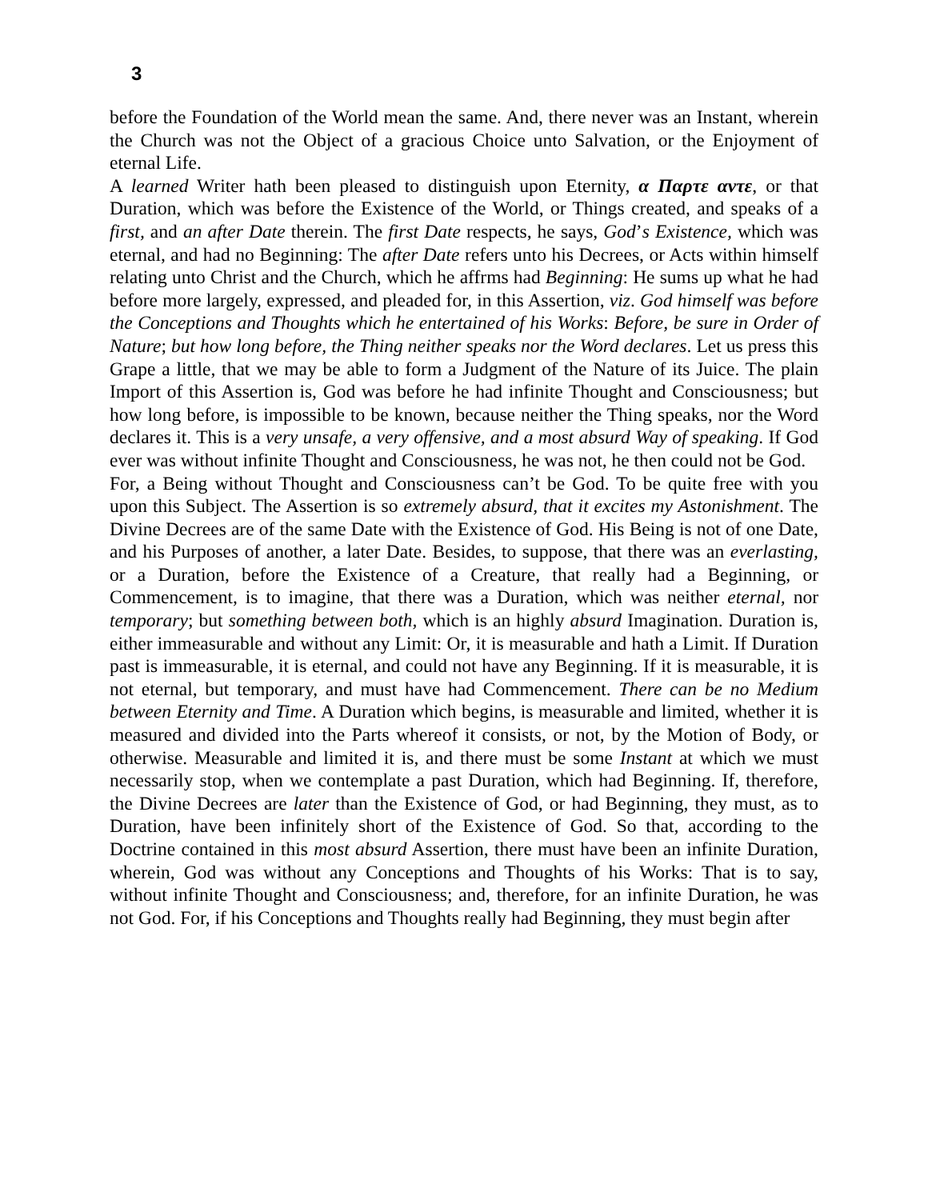3
before the Foundation of the World mean the same. And, there never was an Instant, wherein the Church was not the Object of a gracious Choice unto Salvation, or the Enjoyment of eternal Life.
A learned Writer hath been pleased to distinguish upon Eternity, α Παρτε αντε, or that Duration, which was before the Existence of the World, or Things created, and speaks of a first, and an after Date therein. The first Date respects, he says, God’s Existence, which was eternal, and had no Beginning: The after Date refers unto his Decrees, or Acts within himself relating unto Christ and the Church, which he affrms had Beginning: He sums up what he had before more largely, expressed, and pleaded for, in this Assertion, viz. God himself was before the Conceptions and Thoughts which he entertained of his Works: Before, be sure in Order of Nature; but how long before, the Thing neither speaks nor the Word declares. Let us press this Grape a little, that we may be able to form a Judgment of the Nature of its Juice. The plain Import of this Assertion is, God was before he had infinite Thought and Consciousness; but how long before, is impossible to be known, because neither the Thing speaks, nor the Word declares it. This is a very unsafe, a very offensive, and a most absurd Way of speaking. If God ever was without infinite Thought and Consciousness, he was not, he then could not be God.
For, a Being without Thought and Consciousness can’t be God. To be quite free with you upon this Subject. The Assertion is so extremely absurd, that it excites my Astonishment. The Divine Decrees are of the same Date with the Existence of God. His Being is not of one Date, and his Purposes of another, a later Date. Besides, to suppose, that there was an everlasting, or a Duration, before the Existence of a Creature, that really had a Beginning, or Commencement, is to imagine, that there was a Duration, which was neither eternal, nor temporary; but something between both, which is an highly absurd Imagination. Duration is, either immeasurable and without any Limit: Or, it is measurable and hath a Limit. If Duration past is immeasurable, it is eternal, and could not have any Beginning. If it is measurable, it is not eternal, but temporary, and must have had Commencement. There can be no Medium between Eternity and Time. A Duration which begins, is measurable and limited, whether it is measured and divided into the Parts whereof it consists, or not, by the Motion of Body, or otherwise. Measurable and limited it is, and there must be some Instant at which we must necessarily stop, when we contemplate a past Duration, which had Beginning. If, therefore, the Divine Decrees are later than the Existence of God, or had Beginning, they must, as to Duration, have been infinitely short of the Existence of God. So that, according to the Doctrine contained in this most absurd Assertion, there must have been an infinite Duration, wherein, God was without any Conceptions and Thoughts of his Works: That is to say, without infinite Thought and Consciousness; and, therefore, for an infinite Duration, he was not God. For, if his Conceptions and Thoughts really had Beginning, they must begin after